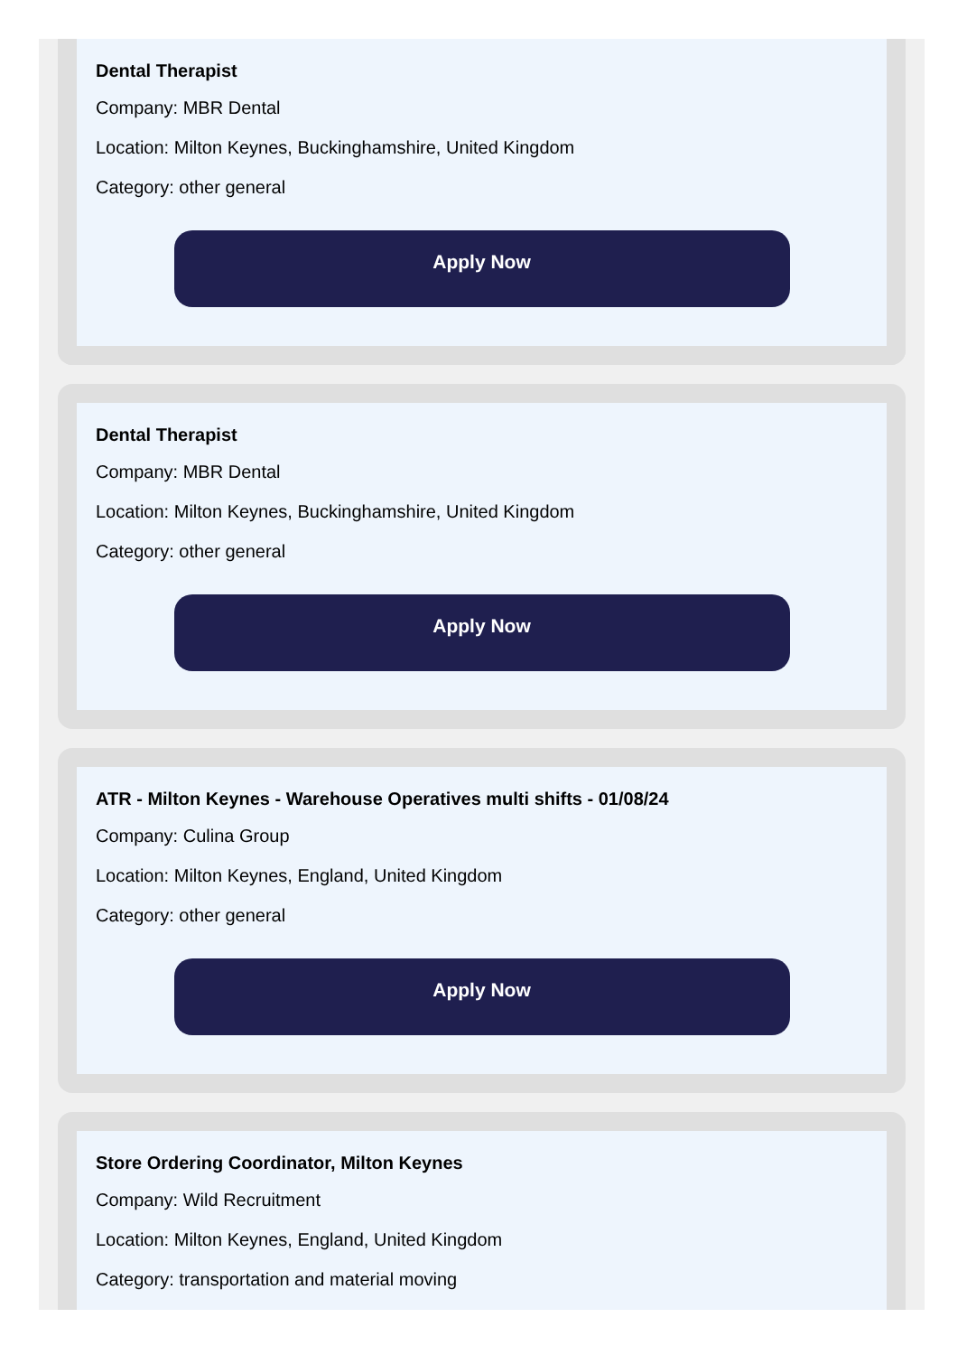Dental Therapist
Company: MBR Dental
Location: Milton Keynes, Buckinghamshire, United Kingdom
Category: other general
Apply Now
Dental Therapist
Company: MBR Dental
Location: Milton Keynes, Buckinghamshire, United Kingdom
Category: other general
Apply Now
ATR - Milton Keynes - Warehouse Operatives multi shifts - 01/08/24
Company: Culina Group
Location: Milton Keynes, England, United Kingdom
Category: other general
Apply Now
Store Ordering Coordinator, Milton Keynes
Company: Wild Recruitment
Location: Milton Keynes, England, United Kingdom
Category: transportation and material moving